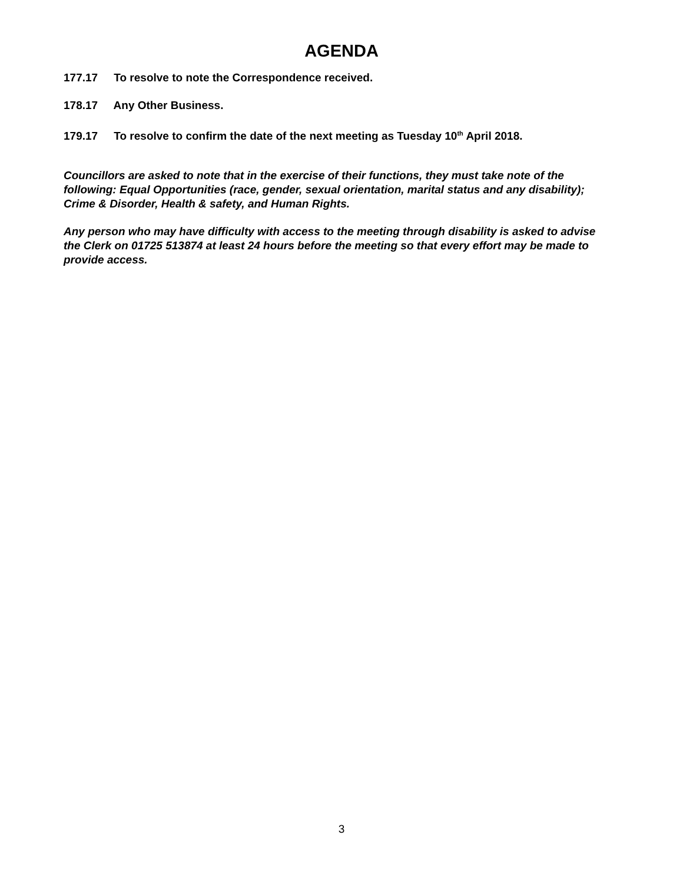AGENDA
177.17 To resolve to note the Correspondence received.
178.17 Any Other Business.
179.17 To resolve to confirm the date of the next meeting as Tuesday 10<sup>th</sup> April 2018.
Councillors are asked to note that in the exercise of their functions, they must take note of the following: Equal Opportunities (race, gender, sexual orientation, marital status and any disability); Crime & Disorder, Health & safety, and Human Rights.
Any person who may have difficulty with access to the meeting through disability is asked to advise the Clerk on 01725 513874 at least 24 hours before the meeting so that every effort may be made to provide access.
3